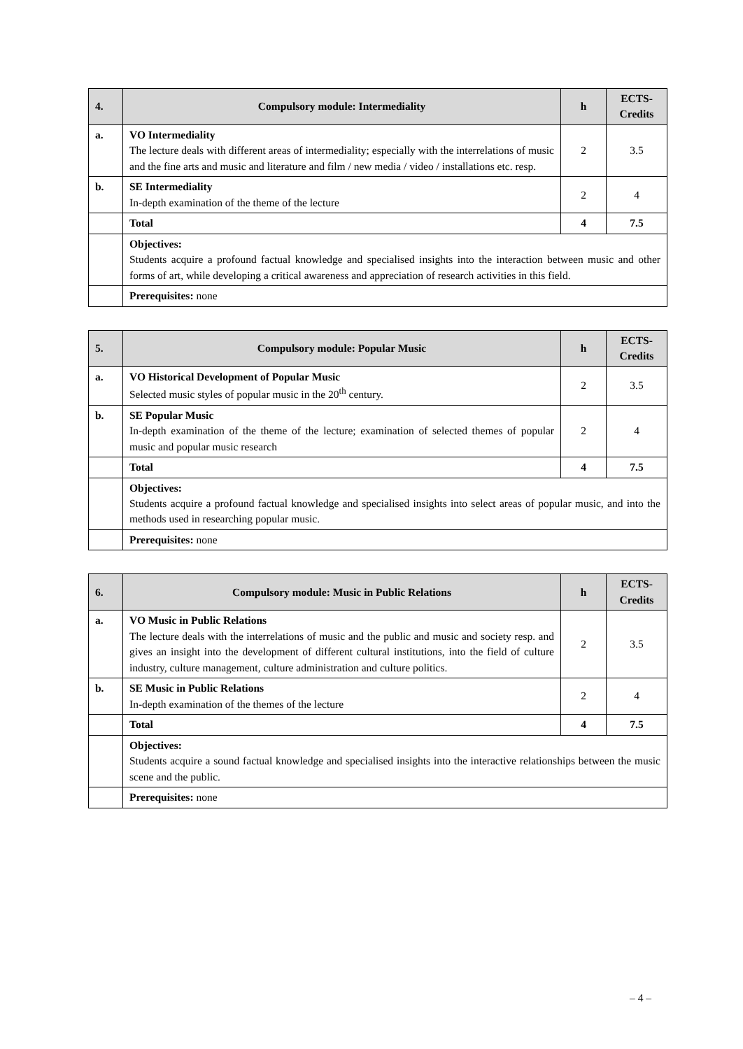| 4. | Compulsory module: Intermediality | h | ECTS- Credits |
| --- | --- | --- | --- |
| a. | VO Intermediality The lecture deals with different areas of intermediality; especially with the interrelations of music and the fine arts and music and literature and film / new media / video / installations etc. resp. | 2 | 3.5 |
| b. | SE Intermediality In-depth examination of the theme of the lecture | 2 | 4 |
| | Total | 4 | 7.5 |
| | Objectives: Students acquire a profound factual knowledge and specialised insights into the interaction between music and other forms of art, while developing a critical awareness and appreciation of research activities in this field. | | |
| | Prerequisites: none | | |
| 5. | Compulsory module: Popular Music | h | ECTS- Credits |
| --- | --- | --- | --- |
| a. | VO Historical Development of Popular Music Selected music styles of popular music in the 20<sup>th</sup> century. | 2 | 3.5 |
| b. | SE Popular Music In-depth examination of the theme of the lecture; examination of selected themes of popular music and popular music research | 2 | 4 |
| | Total | 4 | 7.5 |
| | Objectives: Students acquire a profound factual knowledge and specialised insights into select areas of popular music, and into the methods used in researching popular music. | | |
| | Prerequisites: none | | |
| 6. | Compulsory module: Music in Public Relations | h | ECTS- Credits |
| --- | --- | --- | --- |
| a. | VO Music in Public Relations The lecture deals with the interrelations of music and the public and music and society resp. and gives an insight into the development of different cultural institutions, into the field of culture industry, culture management, culture administration and culture politics. | 2 | 3.5 |
| b. | SE Music in Public Relations In-depth examination of the themes of the lecture | 2 | 4 |
| | Total | 4 | 7.5 |
| | Objectives: Students acquire a sound factual knowledge and specialised insights into the interactive relationships between the music scene and the public. | | |
| | Prerequisites: none | | |
– 4 –